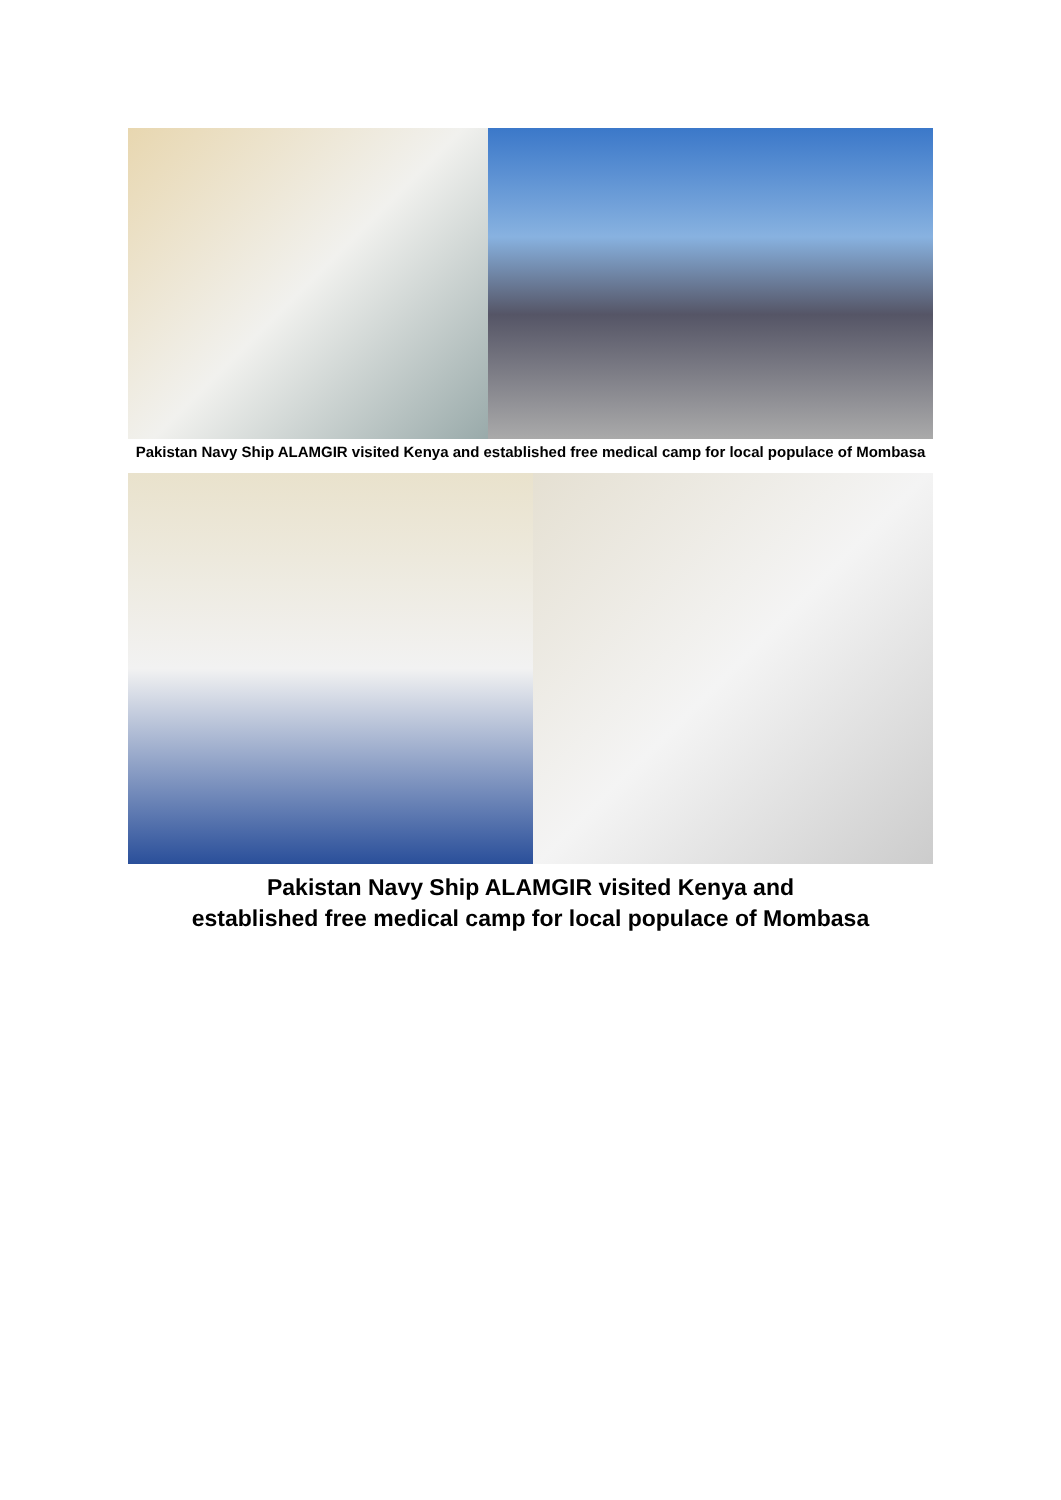Pakistan Navy Ship ALAMGIR visited Kenya and established free medical camp for local populace of Mombasa
Pakistan Navy Ship ALAMGIR visited Kenya and
established free medical camp for local populace of Mombasa